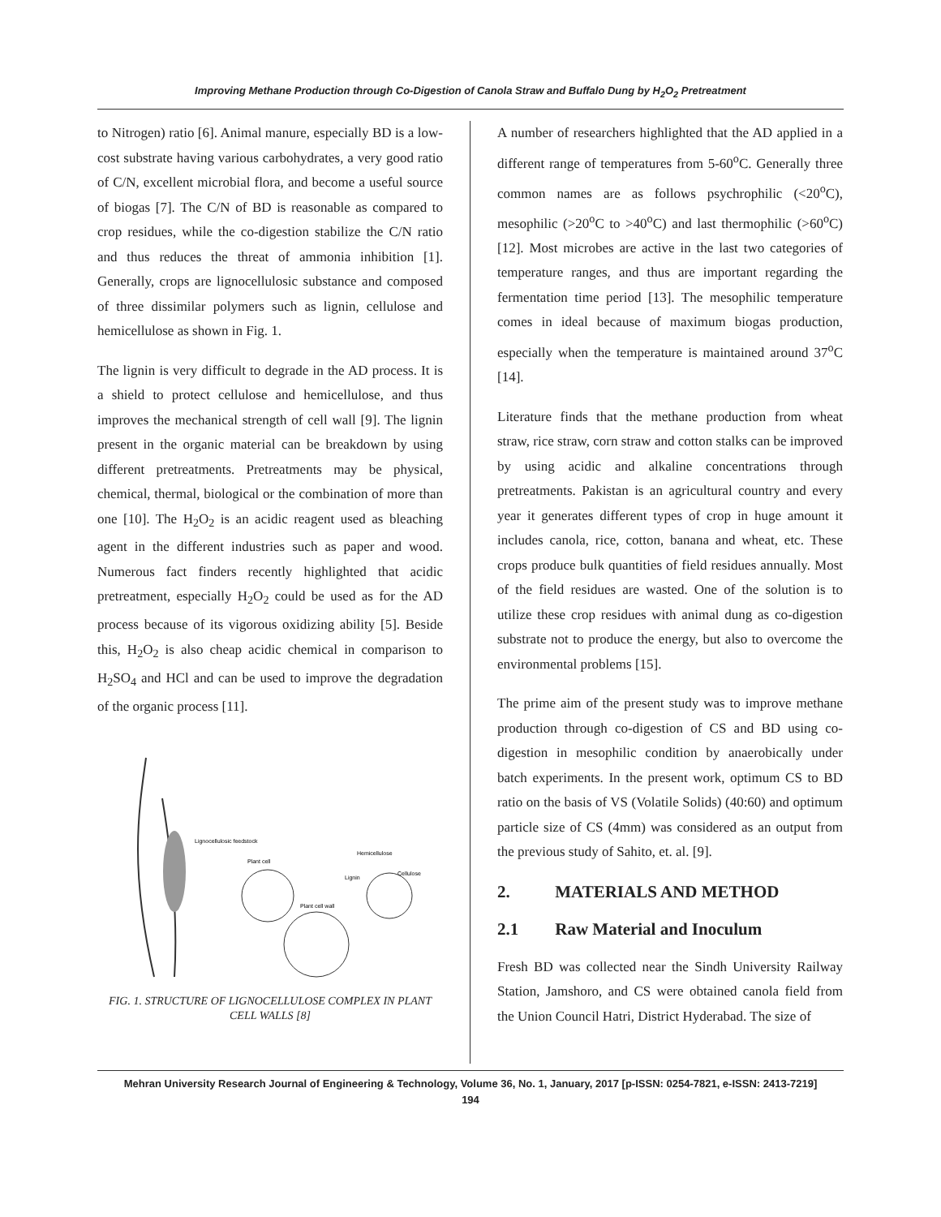Improving Methane Production through Co-Digestion of Canola Straw and Buffalo Dung by H<sub>2</sub>O<sub>2</sub> Pretreatment
to Nitrogen) ratio [6]. Animal manure, especially BD is a low-cost substrate having various carbohydrates, a very good ratio of C/N, excellent microbial flora, and become a useful source of biogas [7]. The C/N of BD is reasonable as compared to crop residues, while the co-digestion stabilize the C/N ratio and thus reduces the threat of ammonia inhibition [1]. Generally, crops are lignocellulosic substance and composed of three dissimilar polymers such as lignin, cellulose and hemicellulose as shown in Fig. 1.
The lignin is very difficult to degrade in the AD process. It is a shield to protect cellulose and hemicellulose, and thus improves the mechanical strength of cell wall [9]. The lignin present in the organic material can be breakdown by using different pretreatments. Pretreatments may be physical, chemical, thermal, biological or the combination of more than one [10]. The H<sub>2</sub>O<sub>2</sub> is an acidic reagent used as bleaching agent in the different industries such as paper and wood. Numerous fact finders recently highlighted that acidic pretreatment, especially H<sub>2</sub>O<sub>2</sub> could be used as for the AD process because of its vigorous oxidizing ability [5]. Beside this, H<sub>2</sub>O<sub>2</sub> is also cheap acidic chemical in comparison to H<sub>2</sub>SO<sub>4</sub> and HCl and can be used to improve the degradation of the organic process [11].
Lignocellulosic feedstock
Plant cell
Plant cell wall
Hemicellulose
Lignin
Cellulose
FIG. 1. STRUCTURE OF LIGNOCELLULOSE COMPLEX IN PLANT CELL WALLS [8]
A number of researchers highlighted that the AD applied in a different range of temperatures from 5-60<sup>o</sup>C. Generally three common names are as follows psychrophilic (<20<sup>o</sup>C), mesophilic (>20<sup>o</sup>C to >40<sup>o</sup>C) and last thermophilic (>60<sup>o</sup>C) [12]. Most microbes are active in the last two categories of temperature ranges, and thus are important regarding the fermentation time period [13]. The mesophilic temperature comes in ideal because of maximum biogas production, especially when the temperature is maintained around 37<sup>o</sup>C [14].
Literature finds that the methane production from wheat straw, rice straw, corn straw and cotton stalks can be improved by using acidic and alkaline concentrations through pretreatments. Pakistan is an agricultural country and every year it generates different types of crop in huge amount it includes canola, rice, cotton, banana and wheat, etc. These crops produce bulk quantities of field residues annually. Most of the field residues are wasted. One of the solution is to utilize these crop residues with animal dung as co-digestion substrate not to produce the energy, but also to overcome the environmental problems [15].
The prime aim of the present study was to improve methane production through co-digestion of CS and BD using co-digestion in mesophilic condition by anaerobically under batch experiments. In the present work, optimum CS to BD ratio on the basis of VS (Volatile Solids) (40:60) and optimum particle size of CS (4mm) was considered as an output from the previous study of Sahito, et. al. [9].
2. MATERIALS AND METHOD
2.1 Raw Material and Inoculum
Fresh BD was collected near the Sindh University Railway Station, Jamshoro, and CS were obtained canola field from the Union Council Hatri, District Hyderabad. The size of
Mehran University Research Journal of Engineering & Technology, Volume 36, No. 1, January, 2017 [p-ISSN: 0254-7821, e-ISSN: 2413-7219]
194